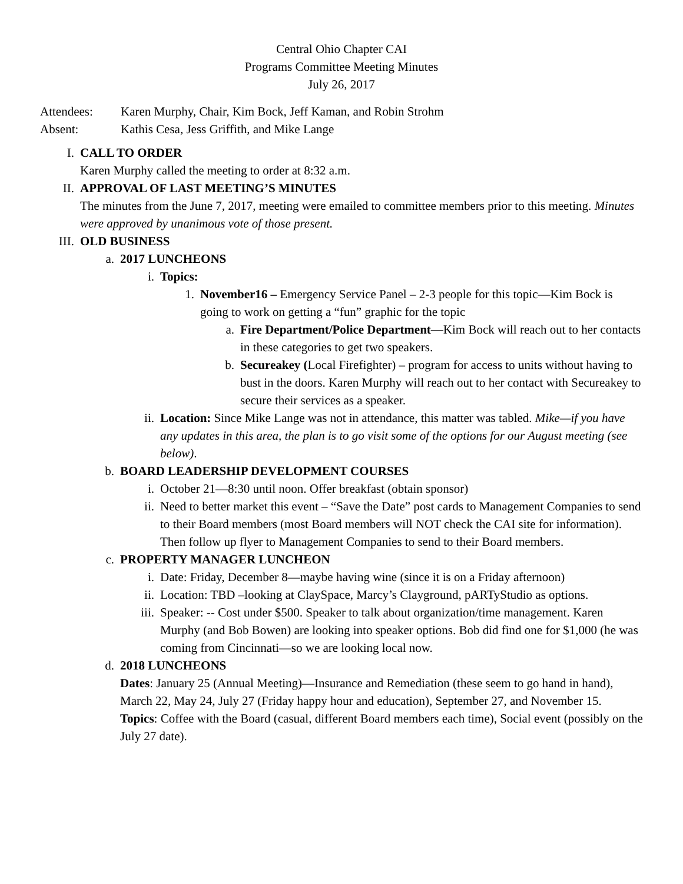Central Ohio Chapter CAI
Programs Committee Meeting Minutes
July 26, 2017
Attendees: Karen Murphy, Chair, Kim Bock, Jeff Kaman, and Robin Strohm
Absent: Kathis Cesa, Jess Griffith, and Mike Lange
I. CALL TO ORDER
Karen Murphy called the meeting to order at 8:32 a.m.
II. APPROVAL OF LAST MEETING’S MINUTES
The minutes from the June 7, 2017, meeting were emailed to committee members prior to this meeting. Minutes were approved by unanimous vote of those present.
III. OLD BUSINESS
a. 2017 LUNCHEONS
i. Topics:
1. November16 – Emergency Service Panel – 2-3 people for this topic—Kim Bock is going to work on getting a “fun” graphic for the topic
a. Fire Department/Police Department—Kim Bock will reach out to her contacts in these categories to get two speakers.
b. Secureakey (Local Firefighter) – program for access to units without having to bust in the doors. Karen Murphy will reach out to her contact with Secureakey to secure their services as a speaker.
ii. Location: Since Mike Lange was not in attendance, this matter was tabled. Mike—if you have any updates in this area, the plan is to go visit some of the options for our August meeting (see below).
b. BOARD LEADERSHIP DEVELOPMENT COURSES
i. October 21—8:30 until noon. Offer breakfast (obtain sponsor)
ii. Need to better market this event – “Save the Date” post cards to Management Companies to send to their Board members (most Board members will NOT check the CAI site for information). Then follow up flyer to Management Companies to send to their Board members.
c. PROPERTY MANAGER LUNCHEON
i. Date: Friday, December 8—maybe having wine (since it is on a Friday afternoon)
ii. Location: TBD –looking at ClaySpace, Marcy’s Clayground, pARTyStudio as options.
iii. Speaker: -- Cost under $500. Speaker to talk about organization/time management. Karen Murphy (and Bob Bowen) are looking into speaker options. Bob did find one for $1,000 (he was coming from Cincinnati—so we are looking local now.
d. 2018 LUNCHEONS
Dates: January 25 (Annual Meeting)—Insurance and Remediation (these seem to go hand in hand), March 22, May 24, July 27 (Friday happy hour and education), September 27, and November 15.
Topics: Coffee with the Board (casual, different Board members each time), Social event (possibly on the July 27 date).